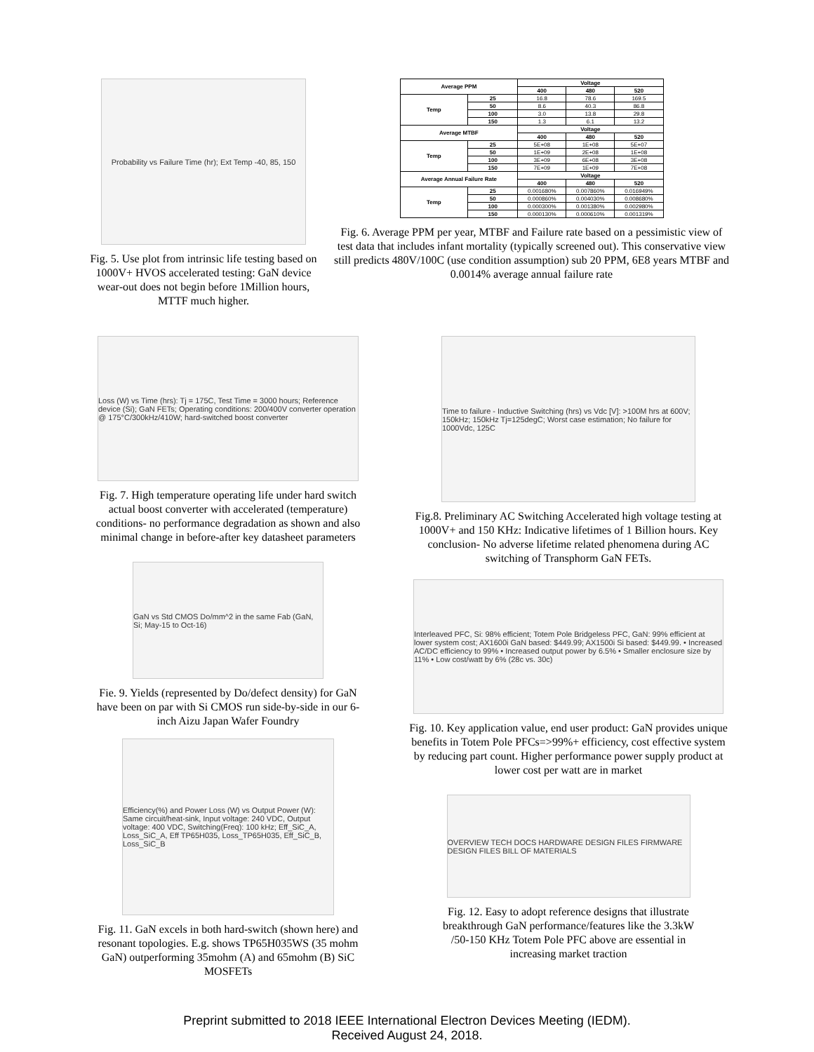Probability vs Failure Time (hr); Ext Temp -40, 85, 150
Fig. 5. Use plot from intrinsic life testing based on 1000V+ HVOS accelerated testing: GaN device wear-out does not begin before 1Million hours, MTTF much higher.
| Average PPM | | Voltage | | |
| --- | --- | --- | --- | --- |
| | | 400 | 480 | 520 |
| Temp | 25 | 16.8 | 78.6 | 169.5 |
| | 50 | 8.6 | 40.3 | 86.8 |
| | 100 | 3.0 | 13.8 | 29.8 |
| | 150 | 1.3 | 6.1 | 13.2 |
| Average MTBF | | Voltage | | |
| | | 400 | 480 | 520 |
| Temp | 25 | 5E+08 | 1E+08 | 5E+07 |
| | 50 | 1E+09 | 2E+08 | 1E+08 |
| | 100 | 3E+09 | 6E+08 | 3E+08 |
| | 150 | 7E+09 | 1E+09 | 7E+08 |
| Average Annual Failure Rate | | Voltage | | |
| | | 400 | 480 | 520 |
| Temp | 25 | 0.001680% | 0.007860% | 0.016949% |
| | 50 | 0.000860% | 0.004030% | 0.008680% |
| | 100 | 0.000300% | 0.001380% | 0.002980% |
| | 150 | 0.000130% | 0.000610% | 0.001319% |
Fig. 6. Average PPM per year, MTBF and Failure rate based on a pessimistic view of test data that includes infant mortality (typically screened out). This conservative view still predicts 480V/100C (use condition assumption) sub 20 PPM, 6E8 years MTBF and 0.0014% average annual failure rate
Loss (W) vs Time (hrs): Tj = 175C, Test Time = 3000 hours; Reference device (Si); GaN FETs; Operating conditions: 200/400V converter operation @ 175°C/300kHz/410W; hard-switched boost converter
Fig. 7. High temperature operating life under hard switch actual boost converter with accelerated (temperature) conditions- no performance degradation as shown and also minimal change in before-after key datasheet parameters
GaN vs Std CMOS Do/mm^2 in the same Fab (GaN, Si; May-15 to Oct-16)
Fie. 9. Yields (represented by Do/defect density) for GaN have been on par with Si CMOS run side-by-side in our 6-inch Aizu Japan Wafer Foundry
Efficiency(%) and Power Loss (W) vs Output Power (W): Same circuit/heat-sink, Input voltage: 240 VDC, Output voltage: 400 VDC, Switching(Freq): 100 kHz; Eff_SiC_A, Loss_SiC_A, Eff TP65H035, Loss_TP65H035, Eff_SiC_B, Loss_SiC_B
Fig. 11. GaN excels in both hard-switch (shown here) and resonant topologies. E.g. shows TP65H035WS (35 mohm GaN) outperforming 35mohm (A) and 65mohm (B) SiC MOSFETs
Time to failure - Inductive Switching (hrs) vs Vdc [V]: >100M hrs at 600V; 150kHz; 150kHz Tj=125degC; Worst case estimation; No failure for 1000Vdc, 125C
Fig.8. Preliminary AC Switching Accelerated high voltage testing at 1000V+ and 150 KHz: Indicative lifetimes of 1 Billion hours. Key conclusion- No adverse lifetime related phenomena during AC switching of Transphorm GaN FETs.
Interleaved PFC, Si: 98% efficient; Totem Pole Bridgeless PFC, GaN: 99% efficient at lower system cost; AX1600i GaN based: $449.99; AX1500i Si based: $449.99. • Increased AC/DC efficiency to 99% • Increased output power by 6.5% • Smaller enclosure size by 11% • Low cost/watt by 6% (28c vs. 30c)
Fig. 10. Key application value, end user product: GaN provides unique benefits in Totem Pole PFCs=>99%+ efficiency, cost effective system by reducing part count. Higher performance power supply product at lower cost per watt are in market
OVERVIEW TECH DOCS HARDWARE DESIGN FILES FIRMWARE DESIGN FILES BILL OF MATERIALS
Fig. 12. Easy to adopt reference designs that illustrate breakthrough GaN performance/features like the 3.3kW /50-150 KHz Totem Pole PFC above are essential in increasing market traction
Preprint submitted to 2018 IEEE International Electron Devices Meeting (IEDM).
Received August 24, 2018.